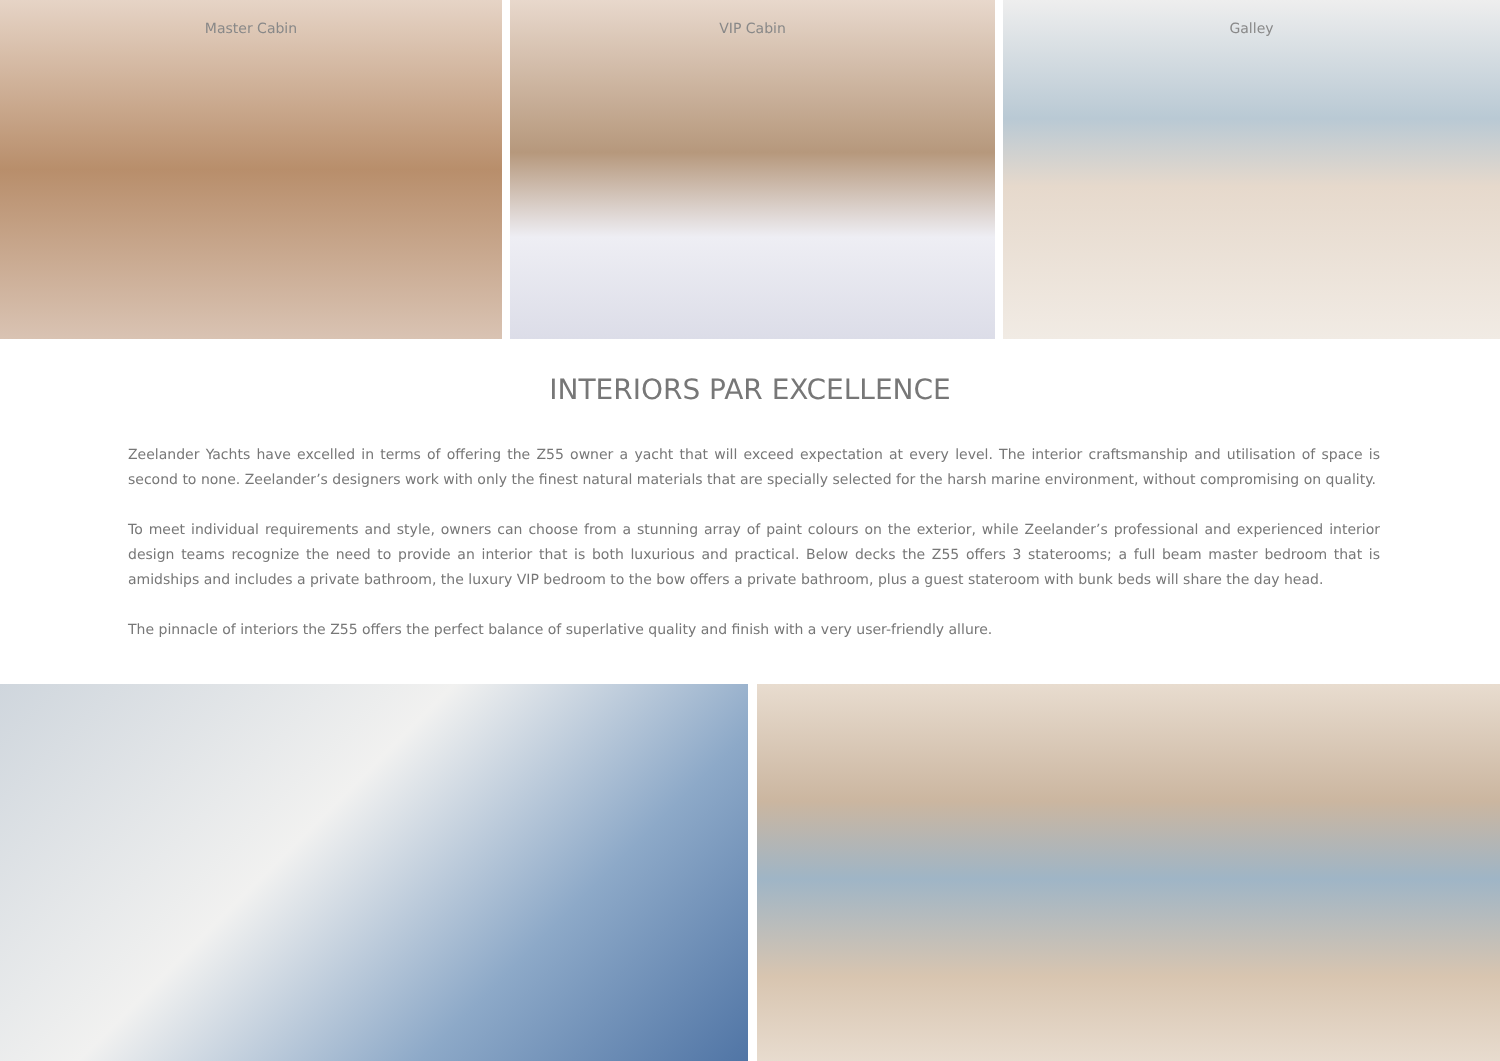Master Cabin VIP Cabin Galley
INTERIORS PAR EXCELLENCE
Zeelander Yachts have excelled in terms of offering the Z55 owner a yacht that will exceed expectation at every level. The interior craftsmanship and utilisation of space is second to none. Zeelander’s designers work with only the finest natural materials that are specially selected for the harsh marine environment, without compromising on quality.
To meet individual requirements and style, owners can choose from a stunning array of paint colours on the exterior, while Zeelander’s professional and experienced interior design teams recognize the need to provide an interior that is both luxurious and practical. Below decks the Z55 offers 3 staterooms; a full beam master bedroom that is amidships and includes a private bathroom, the luxury VIP bedroom to the bow offers a private bathroom, plus a guest stateroom with bunk beds will share the day head.
The pinnacle of interiors the Z55 offers the perfect balance of superlative quality and finish with a very user-friendly allure.